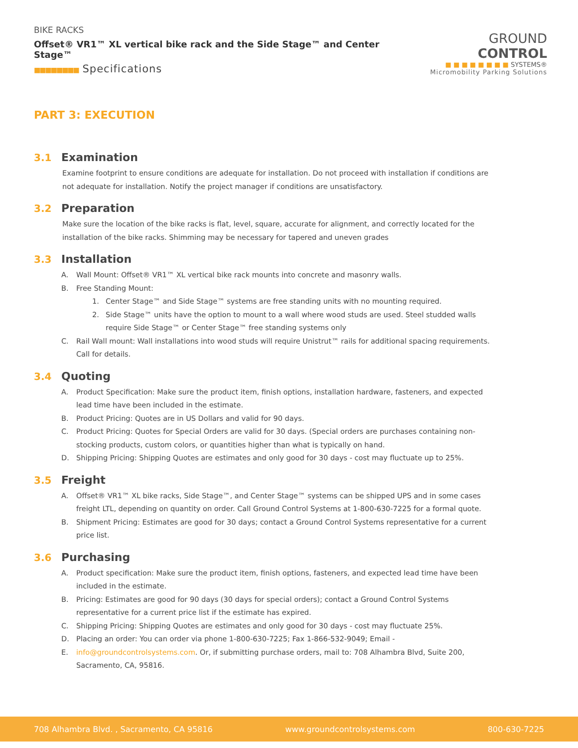BIKE RACKS
Offset® VR1™ XL vertical bike rack and the Side Stage™ and Center Stage™
■■■■■■■■ Specifications
GROUND CONTROL
■ ■ ■ ■ ■ ■ ■ ■ SYSTEMS®
Micromobility Parking Solutions
PART 3: EXECUTION
3.1 Examination
Examine footprint to ensure conditions are adequate for installation. Do not proceed with installation if conditions are not adequate for installation. Notify the project manager if conditions are unsatisfactory.
3.2 Preparation
Make sure the location of the bike racks is flat, level, square, accurate for alignment, and correctly located for the installation of the bike racks. Shimming may be necessary for tapered and uneven grades
3.3 Installation
A. Wall Mount: Offset® VR1™ XL vertical bike rack mounts into concrete and masonry walls.
B. Free Standing Mount:
1. Center Stage™ and Side Stage™ systems are free standing units with no mounting required.
2. Side Stage™ units have the option to mount to a wall where wood studs are used. Steel studded walls require Side Stage™ or Center Stage™ free standing systems only
C. Rail Wall mount: Wall installations into wood studs will require Unistrut™ rails for additional spacing requirements. Call for details.
3.4 Quoting
A. Product Specification: Make sure the product item, finish options, installation hardware, fasteners, and expected lead time have been included in the estimate.
B. Product Pricing: Quotes are in US Dollars and valid for 90 days.
C. Product Pricing: Quotes for Special Orders are valid for 30 days. (Special orders are purchases containing non-stocking products, custom colors, or quantities higher than what is typically on hand.
D. Shipping Pricing: Shipping Quotes are estimates and only good for 30 days - cost may fluctuate up to 25%.
3.5 Freight
A. Offset® VR1™ XL bike racks, Side Stage™, and Center Stage™ systems can be shipped UPS and in some cases freight LTL, depending on quantity on order. Call Ground Control Systems at 1-800-630-7225 for a formal quote.
B. Shipment Pricing: Estimates are good for 30 days; contact a Ground Control Systems representative for a current price list.
3.6 Purchasing
A. Product specification: Make sure the product item, finish options, fasteners, and expected lead time have been included in the estimate.
B. Pricing: Estimates are good for 90 days (30 days for special orders); contact a Ground Control Systems representative for a current price list if the estimate has expired.
C. Shipping Pricing: Shipping Quotes are estimates and only good for 30 days - cost may fluctuate 25%.
D. Placing an order: You can order via phone 1-800-630-7225; Fax 1-866-532-9049; Email -
E. info@groundcontrolsystems.com. Or, if submitting purchase orders, mail to: 708 Alhambra Blvd, Suite 200, Sacramento, CA, 95816.
708 Alhambra Blvd. , Sacramento, CA 95816 www.groundcontrolsystems.com 800-630-7225